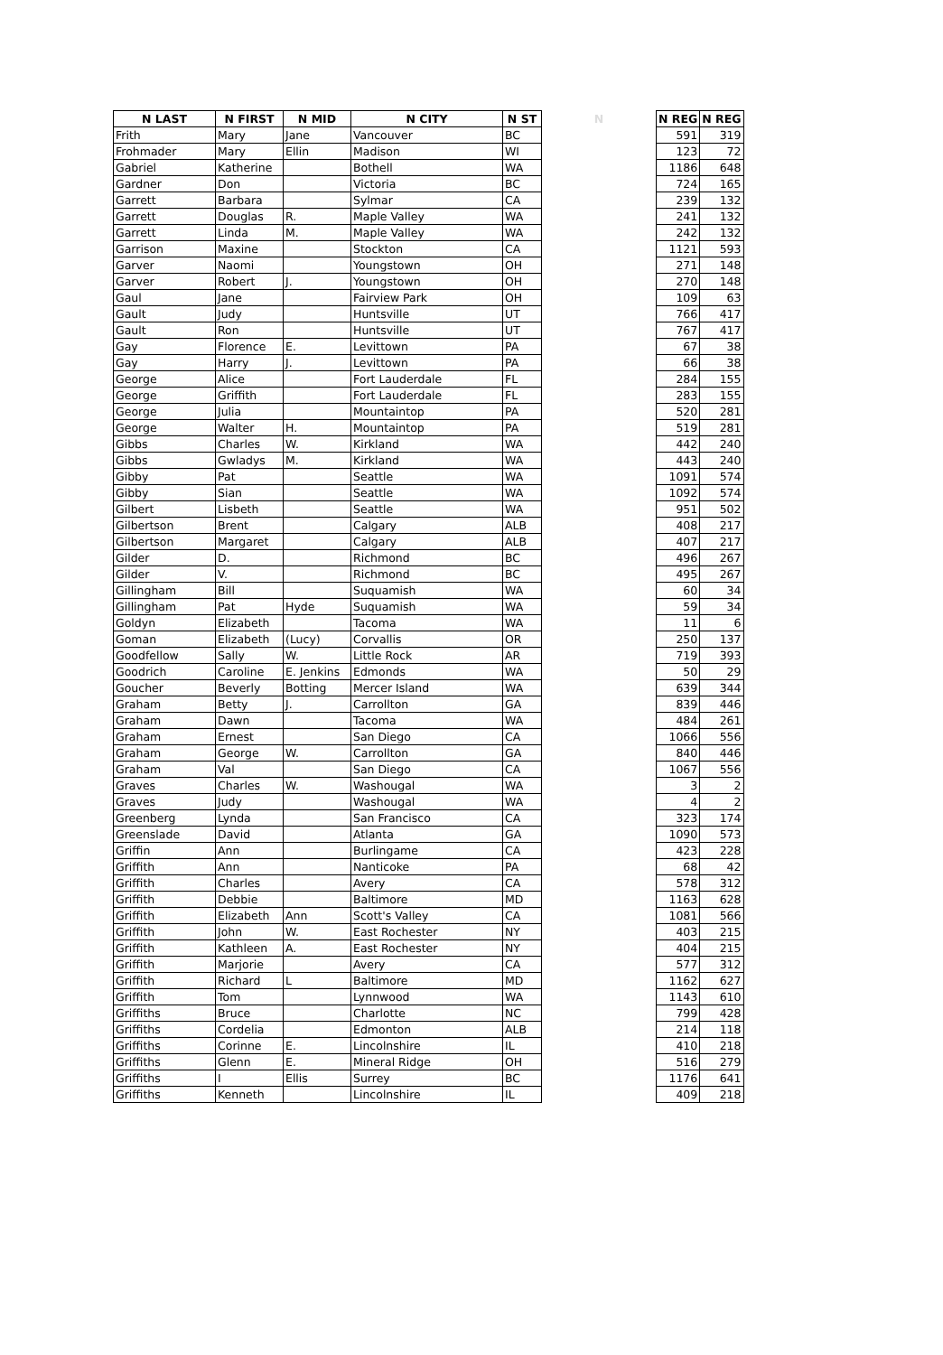| N LAST | N FIRST | N MID | N CITY | N ST | N | N REG | N REG |
| --- | --- | --- | --- | --- | --- | --- | --- |
| Frith | Mary | Jane | Vancouver | BC | | 591 | 319 |
| Frohmader | Mary | Ellin | Madison | WI | | 123 | 72 |
| Gabriel | Katherine | | Bothell | WA | | 1186 | 648 |
| Gardner | Don | | Victoria | BC | | 724 | 165 |
| Garrett | Barbara | | Sylmar | CA | | 239 | 132 |
| Garrett | Douglas | R. | Maple Valley | WA | | 241 | 132 |
| Garrett | Linda | M. | Maple Valley | WA | | 242 | 132 |
| Garrison | Maxine | | Stockton | CA | | 1121 | 593 |
| Garver | Naomi | | Youngstown | OH | | 271 | 148 |
| Garver | Robert | J. | Youngstown | OH | | 270 | 148 |
| Gaul | Jane | | Fairview Park | OH | | 109 | 63 |
| Gault | Judy | | Huntsville | UT | | 766 | 417 |
| Gault | Ron | | Huntsville | UT | | 767 | 417 |
| Gay | Florence | E. | Levittown | PA | | 67 | 38 |
| Gay | Harry | J. | Levittown | PA | | 66 | 38 |
| George | Alice | | Fort Lauderdale | FL | | 284 | 155 |
| George | Griffith | | Fort Lauderdale | FL | | 283 | 155 |
| George | Julia | | Mountaintop | PA | | 520 | 281 |
| George | Walter | H. | Mountaintop | PA | | 519 | 281 |
| Gibbs | Charles | W. | Kirkland | WA | | 442 | 240 |
| Gibbs | Gwladys | M. | Kirkland | WA | | 443 | 240 |
| Gibby | Pat | | Seattle | WA | | 1091 | 574 |
| Gibby | Sian | | Seattle | WA | | 1092 | 574 |
| Gilbert | Lisbeth | | Seattle | WA | | 951 | 502 |
| Gilbertson | Brent | | Calgary | ALB | | 408 | 217 |
| Gilbertson | Margaret | | Calgary | ALB | | 407 | 217 |
| Gilder | D. | | Richmond | BC | | 496 | 267 |
| Gilder | V. | | Richmond | BC | | 495 | 267 |
| Gillingham | Bill | | Suquamish | WA | | 60 | 34 |
| Gillingham | Pat | Hyde | Suquamish | WA | | 59 | 34 |
| Goldyn | Elizabeth | | Tacoma | WA | | 11 | 6 |
| Goman | Elizabeth | (Lucy) | Corvallis | OR | | 250 | 137 |
| Goodfellow | Sally | W. | Little Rock | AR | | 719 | 393 |
| Goodrich | Caroline | E. Jenkins | Edmonds | WA | | 50 | 29 |
| Goucher | Beverly | Botting | Mercer Island | WA | | 639 | 344 |
| Graham | Betty | J. | Carrollton | GA | | 839 | 446 |
| Graham | Dawn | | Tacoma | WA | | 484 | 261 |
| Graham | Ernest | | San Diego | CA | | 1066 | 556 |
| Graham | George | W. | Carrollton | GA | | 840 | 446 |
| Graham | Val | | San Diego | CA | | 1067 | 556 |
| Graves | Charles | W. | Washougal | WA | | 3 | 2 |
| Graves | Judy | | Washougal | WA | | 4 | 2 |
| Greenberg | Lynda | | San Francisco | CA | | 323 | 174 |
| Greenslade | David | | Atlanta | GA | | 1090 | 573 |
| Griffin | Ann | | Burlingame | CA | | 423 | 228 |
| Griffith | Ann | | Nanticoke | PA | | 68 | 42 |
| Griffith | Charles | | Avery | CA | | 578 | 312 |
| Griffith | Debbie | | Baltimore | MD | | 1163 | 628 |
| Griffith | Elizabeth | Ann | Scott's Valley | CA | | 1081 | 566 |
| Griffith | John | W. | East Rochester | NY | | 403 | 215 |
| Griffith | Kathleen | A. | East Rochester | NY | | 404 | 215 |
| Griffith | Marjorie | | Avery | CA | | 577 | 312 |
| Griffith | Richard | L | Baltimore | MD | | 1162 | 627 |
| Griffith | Tom | | Lynnwood | WA | | 1143 | 610 |
| Griffiths | Bruce | | Charlotte | NC | | 799 | 428 |
| Griffiths | Cordelia | | Edmonton | ALB | | 214 | 118 |
| Griffiths | Corinne | E. | Lincolnshire | IL | | 410 | 218 |
| Griffiths | Glenn | E. | Mineral Ridge | OH | | 516 | 279 |
| Griffiths | I | Ellis | Surrey | BC | | 1176 | 641 |
| Griffiths | Kenneth | | Lincolnshire | IL | | 409 | 218 |